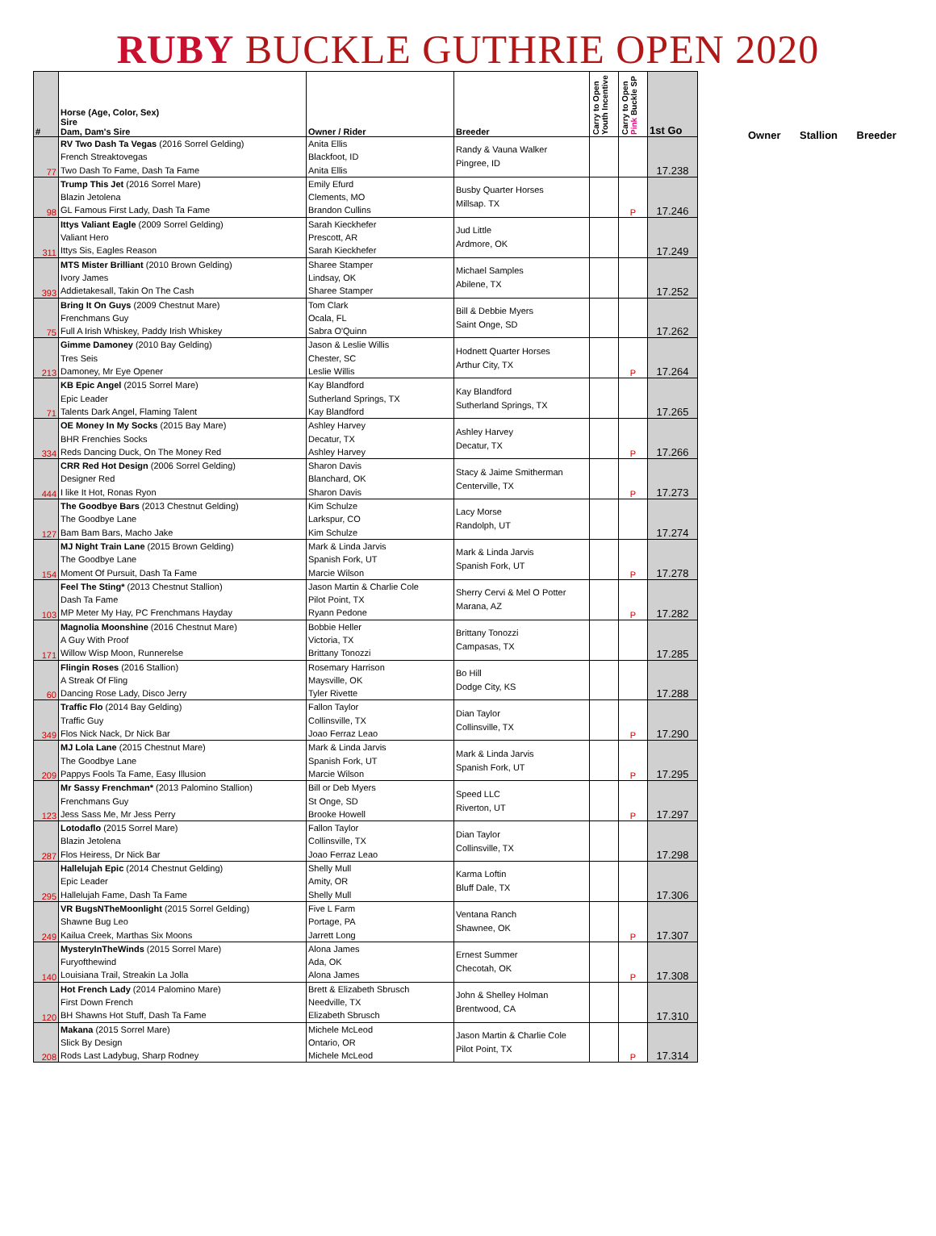RUBY BUCKLE GUTHRIE OPEN 2020
| # | Horse (Age, Color, Sex) Sire Dam, Dam's Sire | Owner / Rider | Breeder | Carry to Open Youth Incentive | Carry to Open Pink Buckle SP | 1st Go |
| --- | --- | --- | --- | --- | --- | --- |
| 77 | RV Two Dash Ta Vegas (2016 Sorrel Gelding) French Streaktovegas Two Dash To Fame, Dash Ta Fame | Anita Ellis Blackfoot, ID Anita Ellis | Randy & Vauna Walker Pingree, ID | | | 17.238 |
| 98 | Trump This Jet (2016 Sorrel Mare) Blazin Jetolena GL Famous First Lady, Dash Ta Fame | Emily Efurd Clements, MO Brandon Cullins | Busby Quarter Horses Millsap. TX | | P | 17.246 |
| 311 | Ittys Valiant Eagle (2009 Sorrel Gelding) Valiant Hero Ittys Sis, Eagles Reason | Sarah Kieckhefer Prescott, AR Sarah Kieckhefer | Jud Little Ardmore, OK | | | 17.249 |
| 393 | MTS Mister Brilliant (2010 Brown Gelding) Ivory James Addietakesall, Takin On The Cash | Sharee Stamper Lindsay, OK Sharee Stamper | Michael Samples Abilene, TX | | | 17.252 |
| 75 | Bring It On Guys (2009 Chestnut Mare) Frenchmans Guy Full A Irish Whiskey, Paddy Irish Whiskey | Tom Clark Ocala, FL Sabra O'Quinn | Bill & Debbie Myers Saint Onge, SD | | | 17.262 |
| 213 | Gimme Damoney (2010 Bay Gelding) Tres Seis Damoney, Mr Eye Opener | Jason & Leslie Willis Chester, SC Leslie Willis | Hodnett Quarter Horses Arthur City, TX | | P | 17.264 |
| 71 | KB Epic Angel (2015 Sorrel Mare) Epic Leader Talents Dark Angel, Flaming Talent | Kay Blandford Sutherland Springs, TX Kay Blandford | Kay Blandford Sutherland Springs, TX | | | 17.265 |
| 334 | OE Money In My Socks (2015 Bay Mare) BHR Frenchies Socks Reds Dancing Duck, On The Money Red | Ashley Harvey Decatur, TX Ashley Harvey | Ashley Harvey Decatur, TX | | P | 17.266 |
| 444 | CRR Red Hot Design (2006 Sorrel Gelding) Designer Red I like It Hot, Ronas Ryon | Sharon Davis Blanchard, OK Sharon Davis | Stacy & Jaime Smitherman Centerville, TX | | P | 17.273 |
| 127 | The Goodbye Bars (2013 Chestnut Gelding) The Goodbye Lane Bam Bam Bars, Macho Jake | Kim Schulze Larkspur, CO Kim Schulze | Lacy Morse Randolph, UT | | | 17.274 |
| 154 | MJ Night Train Lane (2015 Brown Gelding) The Goodbye Lane Moment Of Pursuit, Dash Ta Fame | Mark & Linda Jarvis Spanish Fork, UT Marcie Wilson | Mark & Linda Jarvis Spanish Fork, UT | | P | 17.278 |
| 103 | Feel The Sting* (2013 Chestnut Stallion) Dash Ta Fame MP Meter My Hay, PC Frenchmans Hayday | Jason Martin & Charlie Cole Pilot Point, TX Ryann Pedone | Sherry Cervi & Mel O Potter Marana, AZ | | P | 17.282 |
| 171 | Magnolia Moonshine (2016 Chestnut Mare) A Guy With Proof Willow Wisp Moon, Runnerelse | Bobbie Heller Victoria, TX Brittany Tonozzi | Brittany Tonozzi Campasas, TX | | | 17.285 |
| 60 | Flingin Roses (2016 Stallion) A Streak Of Fling Dancing Rose Lady, Disco Jerry | Rosemary Harrison Maysville, OK Tyler Rivette | Bo Hill Dodge City, KS | | | 17.288 |
| 349 | Traffic Flo (2014 Bay Gelding) Traffic Guy Flos Nick Nack, Dr Nick Bar | Fallon Taylor Collinsville, TX Joao Ferraz Leao | Dian Taylor Collinsville, TX | | P | 17.290 |
| 209 | MJ Lola Lane (2015 Chestnut Mare) The Goodbye Lane Pappys Fools Ta Fame, Easy Illusion | Mark & Linda Jarvis Spanish Fork, UT Marcie Wilson | Mark & Linda Jarvis Spanish Fork, UT | | P | 17.295 |
| 123 | Mr Sassy Frenchman* (2013 Palomino Stallion) Frenchmans Guy Jess Sass Me, Mr Jess Perry | Bill or Deb Myers St Onge, SD Brooke Howell | Speed LLC Riverton, UT | | P | 17.297 |
| 287 | Lotodaflo (2015 Sorrel Mare) Blazin Jetolena Flos Heiress, Dr Nick Bar | Fallon Taylor Collinsville, TX Joao Ferraz Leao | Dian Taylor Collinsville, TX | | | 17.298 |
| 295 | Hallelujah Epic (2014 Chestnut Gelding) Epic Leader Hallelujah Fame, Dash Ta Fame | Shelly Mull Amity, OR Shelly Mull | Karma Loftin Bluff Dale, TX | | | 17.306 |
| 249 | VR BugsNTheMoonlight (2015 Sorrel Gelding) Shawne Bug Leo Kailua Creek, Marthas Six Moons | Five L Farm Portage, PA Jarrett Long | Ventana Ranch Shawnee, OK | | P | 17.307 |
| 140 | MysteryInTheWinds (2015 Sorrel Mare) Furyofthewind Louisiana Trail, Streakin La Jolla | Alona James Ada, OK Alona James | Ernest Summer Checotah, OK | | P | 17.308 |
| 120 | Hot French Lady (2014 Palomino Mare) First Down French BH Shawns Hot Stuff, Dash Ta Fame | Brett & Elizabeth Sbrusch Needville, TX Elizabeth Sbrusch | John & Shelley Holman Brentwood, CA | | | 17.310 |
| 208 | Makana (2015 Sorrel Mare) Slick By Design Rods Last Ladybug, Sharp Rodney | Michele McLeod Ontario, OR Michele McLeod | Jason Martin & Charlie Cole Pilot Point, TX | | P | 17.314 |
Owner Stallion Breeder